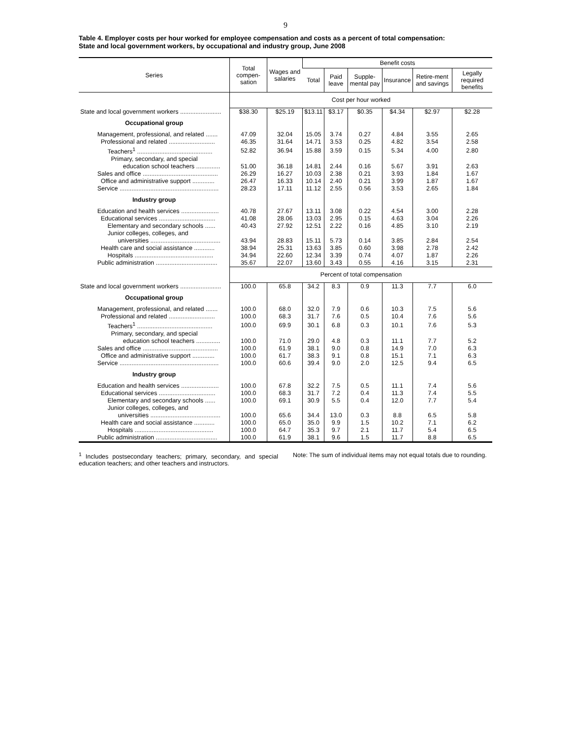9
Table 4. Employer costs per hour worked for employee compensation and costs as a percent of total compensation: State and local government workers, by occupational and industry group, June 2008
| Series | Total compen-sation | Wages and salaries | Benefit costs | | | | | |
| --- | --- | --- | --- | --- | --- | --- | --- | --- |
| | | | Total | Paid leave | Supple-mental pay | Insurance | Retire-ment and savings | Legally required benefits |
| | Cost per hour worked | | | | | | | |
| State and local government workers ........................ | $38.30 | $25.19 | $13.11 | $3.17 | $0.35 | $4.34 | $2.97 | $2.28 |
| Occupational group | | | | | | | | |
| Management, professional, and related ....... | 47.09 | 32.04 | 15.05 | 3.74 | 0.27 | 4.84 | 3.55 | 2.65 |
| Professional and related ........................... | 46.35 | 31.64 | 14.71 | 3.53 | 0.25 | 4.82 | 3.54 | 2.58 |
| Teachers<sup>1</sup> ............................................ | 52.82 | 36.94 | 15.88 | 3.59 | 0.15 | 5.34 | 4.00 | 2.80 |
| Primary, secondary, and special education school teachers .............. | 51.00 | 36.18 | 14.81 | 2.44 | 0.16 | 5.67 | 3.91 | 2.63 |
| Sales and office ............................................ | 26.29 | 16.27 | 10.03 | 2.38 | 0.21 | 3.93 | 1.84 | 1.67 |
| Office and administrative support ............. | 26.47 | 16.33 | 10.14 | 2.40 | 0.21 | 3.99 | 1.87 | 1.67 |
| Service .......................................................... | 28.23 | 17.11 | 11.12 | 2.55 | 0.56 | 3.53 | 2.65 | 1.84 |
| Industry group | | | | | | | | |
| Education and health services ...................... | 40.78 | 27.67 | 13.11 | 3.08 | 0.22 | 4.54 | 3.00 | 2.28 |
| Educational services ................................. | 41.08 | 28.06 | 13.03 | 2.95 | 0.15 | 4.63 | 3.04 | 2.26 |
| Elementary and secondary schools ...... | 40.43 | 27.92 | 12.51 | 2.22 | 0.16 | 4.85 | 3.10 | 2.19 |
| Junior colleges, colleges, and universities ......................................... | 43.94 | 28.83 | 15.11 | 5.73 | 0.14 | 3.85 | 2.84 | 2.54 |
| Health care and social assistance ............ | 38.94 | 25.31 | 13.63 | 3.85 | 0.60 | 3.98 | 2.78 | 2.42 |
| Hospitals .............................................. | 34.94 | 22.60 | 12.34 | 3.39 | 0.74 | 4.07 | 1.87 | 2.26 |
| Public administration .................................... | 35.67 | 22.07 | 13.60 | 3.43 | 0.55 | 4.16 | 3.15 | 2.31 |
| | Percent of total compensation | | | | | | | |
| State and local government workers ........................ | 100.0 | 65.8 | 34.2 | 8.3 | 0.9 | 11.3 | 7.7 | 6.0 |
| Occupational group | | | | | | | | |
| Management, professional, and related ....... | 100.0 | 68.0 | 32.0 | 7.9 | 0.6 | 10.3 | 7.5 | 5.6 |
| Professional and related ........................... | 100.0 | 68.3 | 31.7 | 7.6 | 0.5 | 10.4 | 7.6 | 5.6 |
| Teachers<sup>1</sup> ............................................ | 100.0 | 69.9 | 30.1 | 6.8 | 0.3 | 10.1 | 7.6 | 5.3 |
| Primary, secondary, and special education school teachers .............. | 100.0 | 71.0 | 29.0 | 4.8 | 0.3 | 11.1 | 7.7 | 5.2 |
| Sales and office ............................................ | 100.0 | 61.9 | 38.1 | 9.0 | 0.8 | 14.9 | 7.0 | 6.3 |
| Office and administrative support ............. | 100.0 | 61.7 | 38.3 | 9.1 | 0.8 | 15.1 | 7.1 | 6.3 |
| Service .......................................................... | 100.0 | 60.6 | 39.4 | 9.0 | 2.0 | 12.5 | 9.4 | 6.5 |
| Industry group | | | | | | | | |
| Education and health services ...................... | 100.0 | 67.8 | 32.2 | 7.5 | 0.5 | 11.1 | 7.4 | 5.6 |
| Educational services ................................. | 100.0 | 68.3 | 31.7 | 7.2 | 0.4 | 11.3 | 7.4 | 5.5 |
| Elementary and secondary schools ...... | 100.0 | 69.1 | 30.9 | 5.5 | 0.4 | 12.0 | 7.7 | 5.4 |
| Junior colleges, colleges, and universities ......................................... | 100.0 | 65.6 | 34.4 | 13.0 | 0.3 | 8.8 | 6.5 | 5.8 |
| Health care and social assistance ............ | 100.0 | 65.0 | 35.0 | 9.9 | 1.5 | 10.2 | 7.1 | 6.2 |
| Hospitals .............................................. | 100.0 | 64.7 | 35.3 | 9.7 | 2.1 | 11.7 | 5.4 | 6.5 |
| Public administration .................................... | 100.0 | 61.9 | 38.1 | 9.6 | 1.5 | 11.7 | 8.8 | 6.5 |
<sup>1</sup> Includes postsecondary teachers; primary, secondary, and special education teachers; and other teachers and instructors.
Note: The sum of individual items may not equal totals due to rounding.